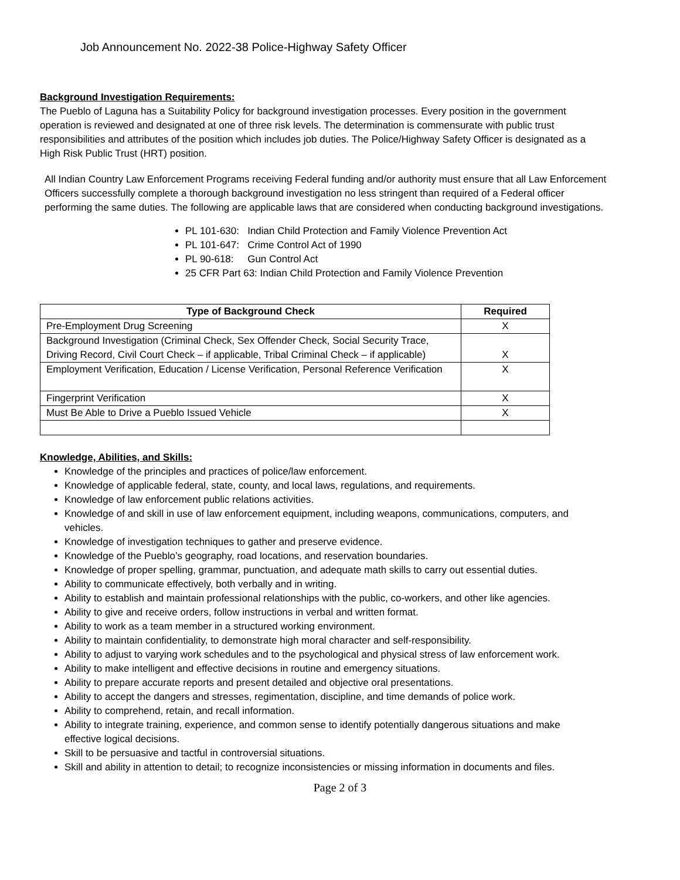Job Announcement No. 2022-38 Police-Highway Safety Officer
Background Investigation Requirements:
The Pueblo of Laguna has a Suitability Policy for background investigation processes. Every position in the government operation is reviewed and designated at one of three risk levels. The determination is commensurate with public trust responsibilities and attributes of the position which includes job duties. The Police/Highway Safety Officer is designated as a High Risk Public Trust (HRT) position.
All Indian Country Law Enforcement Programs receiving Federal funding and/or authority must ensure that all Law Enforcement Officers successfully complete a thorough background investigation no less stringent than required of a Federal officer performing the same duties. The following are applicable laws that are considered when conducting background investigations.
PL 101-630: Indian Child Protection and Family Violence Prevention Act
PL 101-647: Crime Control Act of 1990
PL 90-618: Gun Control Act
25 CFR Part 63: Indian Child Protection and Family Violence Prevention
| Type of Background Check | Required |
| --- | --- |
| Pre-Employment Drug Screening | X |
| Background Investigation (Criminal Check, Sex Offender Check, Social Security Trace, Driving Record, Civil Court Check – if applicable, Tribal Criminal Check – if applicable) | X |
| Employment Verification, Education / License Verification, Personal Reference Verification | X |
| Fingerprint Verification | X |
| Must Be Able to Drive a Pueblo Issued Vehicle | X |
Knowledge, Abilities, and Skills:
Knowledge of the principles and practices of police/law enforcement.
Knowledge of applicable federal, state, county, and local laws, regulations, and requirements.
Knowledge of law enforcement public relations activities.
Knowledge of and skill in use of law enforcement equipment, including weapons, communications, computers, and vehicles.
Knowledge of investigation techniques to gather and preserve evidence.
Knowledge of the Pueblo’s geography, road locations, and reservation boundaries.
Knowledge of proper spelling, grammar, punctuation, and adequate math skills to carry out essential duties.
Ability to communicate effectively, both verbally and in writing.
Ability to establish and maintain professional relationships with the public, co-workers, and other like agencies.
Ability to give and receive orders, follow instructions in verbal and written format.
Ability to work as a team member in a structured working environment.
Ability to maintain confidentiality, to demonstrate high moral character and self-responsibility.
Ability to adjust to varying work schedules and to the psychological and physical stress of law enforcement work.
Ability to make intelligent and effective decisions in routine and emergency situations.
Ability to prepare accurate reports and present detailed and objective oral presentations.
Ability to accept the dangers and stresses, regimentation, discipline, and time demands of police work.
Ability to comprehend, retain, and recall information.
Ability to integrate training, experience, and common sense to identify potentially dangerous situations and make effective logical decisions.
Skill to be persuasive and tactful in controversial situations.
Skill and ability in attention to detail; to recognize inconsistencies or missing information in documents and files.
Page 2 of 3